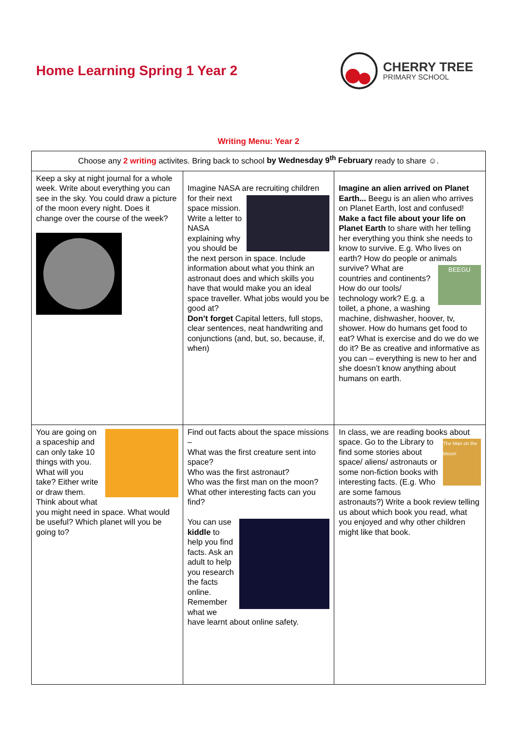Home Learning Spring 1 Year 2
CHERRY TREE
PRIMARY SCHOOL
Writing Menu: Year 2
| Choose any 2 writing activites. Bring back to school by Wednesday 9<sup>th</sup> February ready to share ☺. | | |
| Keep a sky at night journal for a whole week. Write about everything you can see in the sky. You could draw a picture of the moon every night. Does it change over the course of the week? | Imagine NASA are recruiting children for their next space mission. Write a letter to NASA explaining why you should be the next person in space. Include information about what you think an astronaut does and which skills you have that would make you an ideal space traveller. What jobs would you be good at? Don’t forget Capital letters, full stops, clear sentences, neat handwriting and conjunctions (and, but, so, because, if, when) | Imagine an alien arrived on Planet Earth... Beegu is an alien who arrives on Planet Earth, lost and confused! Make a fact file about your life on Planet Earth to share with her telling her everything you think she needs to know to survive. E.g. Who lives on earth? How do people or animals survive? What BEEGU are countries and continents? How do our tools/ technology work? E.g. a toilet, a phone, a washing machine, dishwasher, hoover, tv, shower. How do humans get food to eat? What is exercise and do we do we do it? Be as creative and informative as you can – everything is new to her and she doesn’t know anything about humans on earth. |
| You are going on a spaceship and can only take 10 things with you. What will you take? Either write or draw them. Think about what you might need in space. What would be useful? Which planet will you be going to? | Find out facts about the space missions – What was the first creature sent into space? Who was the first astronaut? Who was the first man on the moon? What other interesting facts can you find? You can use kiddle to help you find facts. Ask an adult to help you research the facts online. Remember what we have learnt about online safety. | In class, we are reading books about space. Go to the The Man on the Moon! Library to find some stories about space/ aliens/ astronauts or some non-fiction books with interesting facts. (E.g. Who are some famous astronauts?) Write a book review telling us about which book you read, what you enjoyed and why other children might like that book. |